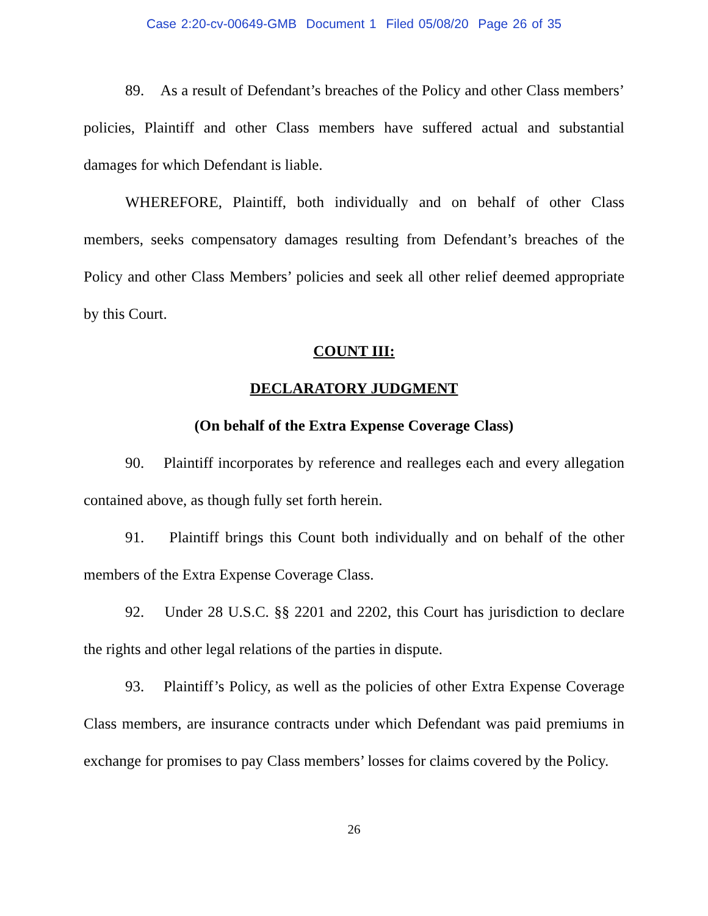Case 2:20-cv-00649-GMB Document 1 Filed 05/08/20 Page 26 of 35
89. As a result of Defendant’s breaches of the Policy and other Class members’ policies, Plaintiff and other Class members have suffered actual and substantial damages for which Defendant is liable.
WHEREFORE, Plaintiff, both individually and on behalf of other Class members, seeks compensatory damages resulting from Defendant’s breaches of the Policy and other Class Members’ policies and seek all other relief deemed appropriate by this Court.
COUNT III:
DECLARATORY JUDGMENT
(On behalf of the Extra Expense Coverage Class)
90. Plaintiff incorporates by reference and realleges each and every allegation contained above, as though fully set forth herein.
91. Plaintiff brings this Count both individually and on behalf of the other members of the Extra Expense Coverage Class.
92. Under 28 U.S.C. §§ 2201 and 2202, this Court has jurisdiction to declare the rights and other legal relations of the parties in dispute.
93. Plaintiff’s Policy, as well as the policies of other Extra Expense Coverage Class members, are insurance contracts under which Defendant was paid premiums in exchange for promises to pay Class members’ losses for claims covered by the Policy.
26